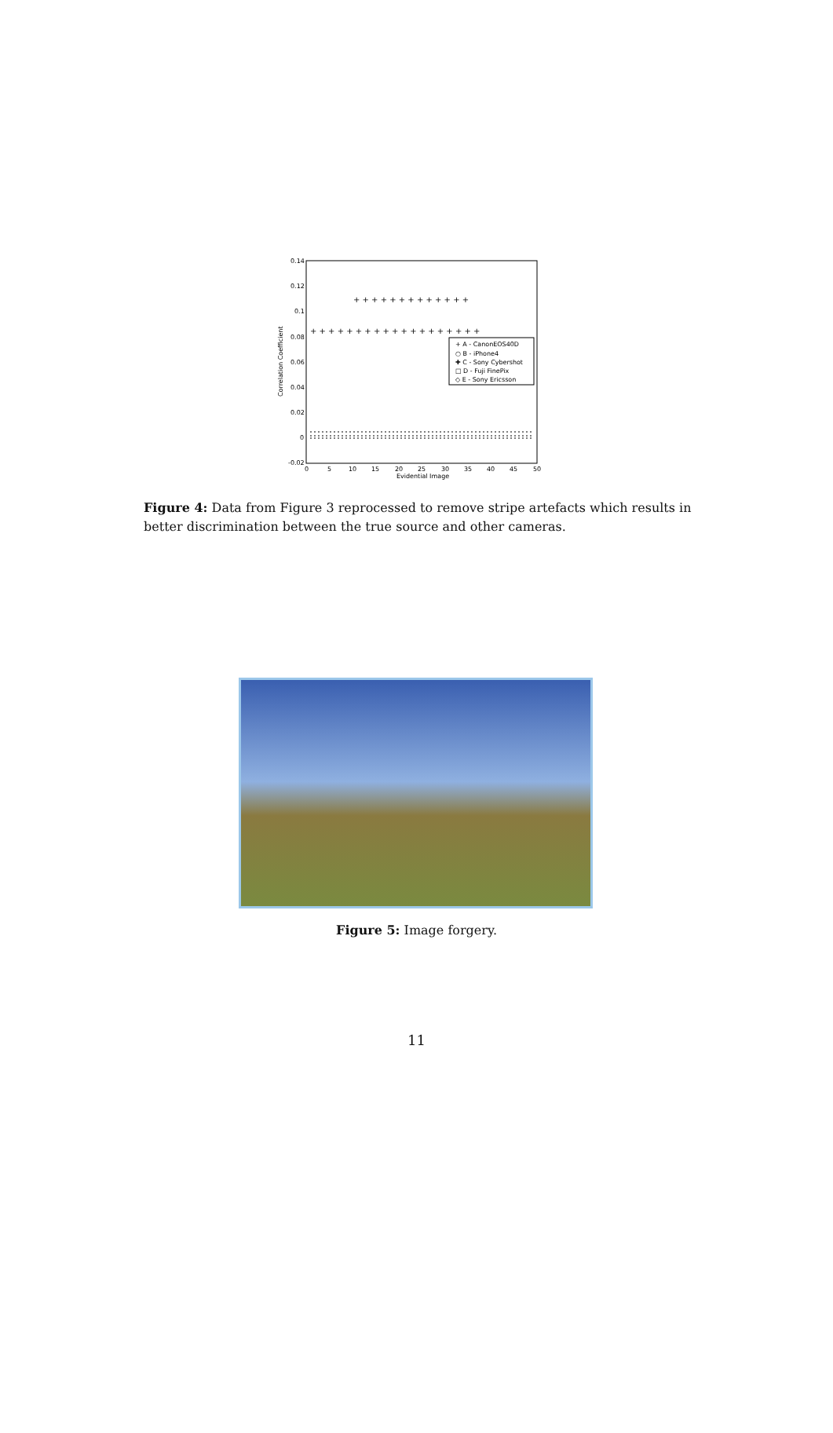0.14
0.12
0.1
0.08
0.06
0.04
0.02
0
-0.02
0
5
10
15
20
25
30
35
40
45
50
Evidential Image
Correlation Coefficient
+ + + + + + + + + + + + + + + + + + +
+ + + + + + + + + + + + +
+ A - CanonEOS40D
○ B - iPhone4
✚ C - Sony Cybershot
□ D - Fuji FinePix
◇ E - Sony Ericsson
Figure 4: Data from Figure 3 reprocessed to remove stripe artefacts which results in better discrimination between the true source and other cameras.
Figure 5: Image forgery.
11